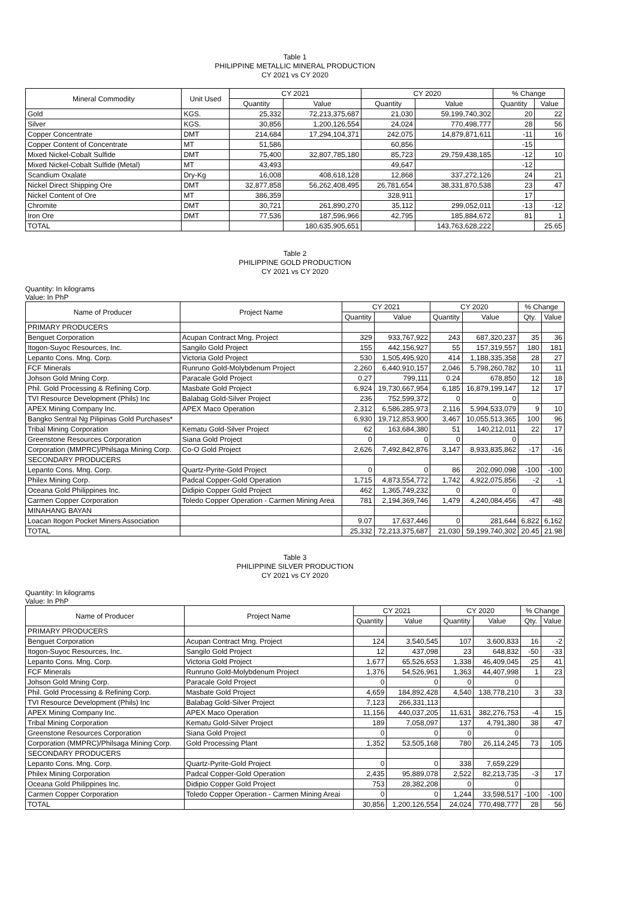Table 1
PHILIPPINE METALLIC MINERAL PRODUCTION
CY 2021 vs CY 2020
| Mineral Commodity | Unit Used | CY 2021 | | CY 2020 | | % Change | |
| --- | --- | --- | --- | --- | --- | --- | --- |
| | | Quantity | Value | Quantity | Value | Quantity | Value |
| Gold | KGS. | 25,332 | 72,213,375,687 | 21,030 | 59,199,740,302 | 20 | 22 |
| Silver | KGS. | 30,856 | 1,200,126,554 | 24,024 | 770,498,777 | 28 | 56 |
| Copper Concentrate | DMT | 214,684 | 17,294,104,371 | 242,075 | 14,879,871,611 | -11 | 16 |
| Copper Content of Concentrate | MT | 51,586 | | 60,856 | | -15 | |
| Mixed Nickel-Cobalt Sulfide | DMT | 75,400 | 32,807,785,180 | 85,723 | 29,759,438,185 | -12 | 10 |
| Mixed Nickel-Cobalt Sulfide (Metal) | MT | 43,493 | | 49,647 | | -12 | |
| Scandium Oxalate | Dry-Kg | 16,008 | 408,618,128 | 12,868 | 337,272,126 | 24 | 21 |
| Nickel Direct Shipping Ore | DMT | 32,877,858 | 56,262,408,495 | 26,781,654 | 38,331,870,538 | 23 | 47 |
| Nickel Content of Ore | MT | 386,359 | | 328,911 | | 17 | |
| Chromite | DMT | 30,721 | 261,890,270 | 35,112 | 299,052,011 | -13 | -12 |
| Iron Ore | DMT | 77,536 | 187,596,966 | 42,795 | 185,884,672 | 81 | 1 |
| TOTAL | | | 180,635,905,651 | | 143,763,628,222 | | 25.65 |
Table 2
PHILIPPINE GOLD PRODUCTION
CY 2021 vs CY 2020
Quantity: In kilograms
Value: In PhP
| Name of Producer | Project Name | CY 2021 | | CY 2020 | | % Change | |
| --- | --- | --- | --- | --- | --- | --- | --- |
| | | Quantity | Value | Quantity | Value | Qty. | Value |
| PRIMARY PRODUCERS | | | | | | | |
| Benguet Corporation | Acupan Contract Mng. Project | 329 | 933,767,922 | 243 | 687,320,237 | 35 | 36 |
| Itogon-Suyoc Resources, Inc. | Sangilo Gold Project | 155 | 442,156,927 | 55 | 157,319,557 | 180 | 181 |
| Lepanto Cons. Mng. Corp. | Victoria Gold Project | 530 | 1,505,495,920 | 414 | 1,188,335,358 | 28 | 27 |
| FCF Minerals | Runruno Gold-Molybdenum Project | 2,260 | 6,440,910,157 | 2,046 | 5,798,260,782 | 10 | 11 |
| Johson Gold Mning Corp. | Paracale Gold Project | 0.27 | 799,111 | 0.24 | 678,850 | 12 | 18 |
| Phil. Gold Processing & Refining Corp. | Masbate Gold Project | 6,924 | 19,730,667,954 | 6,185 | 16,879,199,147 | 12 | 17 |
| TVI Resource Development (Phils) Inc | Balabag Gold-Silver Project | 236 | 752,599,372 | 0 | 0 | | |
| APEX Mining Company Inc. | APEX Maco Operation | 2,312 | 6,586,285,973 | 2,116 | 5,994,533,079 | 9 | 10 |
| Bangko Sentral Ng Pilipinas Gold Purchases* | | 6,930 | 19,712,853,900 | 3,467 | 10,055,513,365 | 100 | 96 |
| Tribal Mining Corporation | Kematu Gold-Silver Project | 62 | 163,684,380 | 51 | 140,212,011 | 22 | 17 |
| Greenstone Resources Corporation | Siana Gold Project | 0 | 0 | 0 | 0 | | |
| Corporation (MMPRC)/Philsaga Mining Corp. | Co-O Gold Project | 2,626 | 7,492,842,876 | 3,147 | 8,933,835,862 | -17 | -16 |
| SECONDARY PRODUCERS | | | | | | | |
| Lepanto Cons. Mng. Corp. | Quartz-Pyrite-Gold Project | 0 | 0 | 86 | 202,090,098 | -100 | -100 |
| Philex Mining Corp. | Padcal Copper-Gold Operation | 1,715 | 4,873,554,772 | 1,742 | 4,922,075,856 | -2 | -1 |
| Oceana Gold Philippines Inc. | Didipio Copper Gold Project | 462 | 1,365,749,232 | 0 | 0 | | |
| Carmen Copper Corporation | Toledo Copper Operation - Carmen Mining Area | 781 | 2,194,369,746 | 1,479 | 4,240,084,456 | -47 | -48 |
| MINAHANG BAYAN | | | | | | | |
| Loacan Itogon Pocket Miners Association | | 9.07 | 17,637,446 | 0 | 281,644 | 6,822 | 6,162 |
| TOTAL | | 25,332 | 72,213,375,687 | 21,030 | 59,199,740,302 | 20.45 | 21.98 |
Table 3
PHILIPPINE SILVER PRODUCTION
CY 2021 vs CY 2020
Quantity: In kilograms
Value: In PhP
| Name of Producer | Project Name | CY 2021 | | CY 2020 | | % Change | |
| --- | --- | --- | --- | --- | --- | --- | --- |
| | | Quantity | Value | Quantity | Value | Qty. | Value |
| PRIMARY PRODUCERS | | | | | | | |
| Benguet Corporation | Acupan Contract Mng. Project | 124 | 3,540,545 | 107 | 3,600,833 | 16 | -2 |
| Itogon-Suyoc Resources, Inc. | Sangilo Gold Project | 12 | 437,098 | 23 | 648,832 | -50 | -33 |
| Lepanto Cons. Mng. Corp. | Victoria Gold Project | 1,677 | 65,526,653 | 1,338 | 46,409,045 | 25 | 41 |
| FCF Minerals | Runruno Gold-Molybdenum Project | 1,376 | 54,526,961 | 1,363 | 44,407,998 | 1 | 23 |
| Johson Gold Mning Corp. | Paracale Gold Project | 0 | 0 | 0 | 0 | | |
| Phil. Gold Processing & Refining Corp. | Masbate Gold Project | 4,659 | 184,892,428 | 4,540 | 138,778,210 | 3 | 33 |
| TVI Resource Development (Phils) Inc | Balabag Gold-Silver Project | 7,123 | 266,331,113 | | | | |
| APEX Mining Company Inc. | APEX Maco Operation | 11,156 | 440,037,205 | 11,631 | 382,276,753 | -4 | 15 |
| Tribal Mining Corporation | Kematu Gold-Silver Project | 189 | 7,058,097 | 137 | 4,791,380 | 38 | 47 |
| Greenstone Resources Corporation | Siana Gold Project | 0 | 0 | 0 | 0 | | |
| Corporation (MMPRC)/Philsaga Mining Corp. | Gold Processing Plant | 1,352 | 53,505,168 | 780 | 26,114,245 | 73 | 105 |
| SECONDARY PRODUCERS | | | | | | | |
| Lepanto Cons. Mng. Corp. | Quartz-Pyrite-Gold Project | 0 | 0 | 338 | 7,659,229 | | |
| Philex Mining Corporation | Padcal Copper-Gold Operation | 2,435 | 95,889,078 | 2,522 | 82,213,735 | -3 | 17 |
| Oceana Gold Philippines Inc. | Didipio Copper Gold Project | 753 | 28,382,208 | 0 | 0 | | |
| Carmen Copper Corporation | Toledo Copper Operation - Carmen Mining Areai | 0 | 0 | 1,244 | 33,598,517 | -100 | -100 |
| TOTAL | | 30,856 | 1,200,126,554 | 24,024 | 770,498,777 | 28 | 56 |